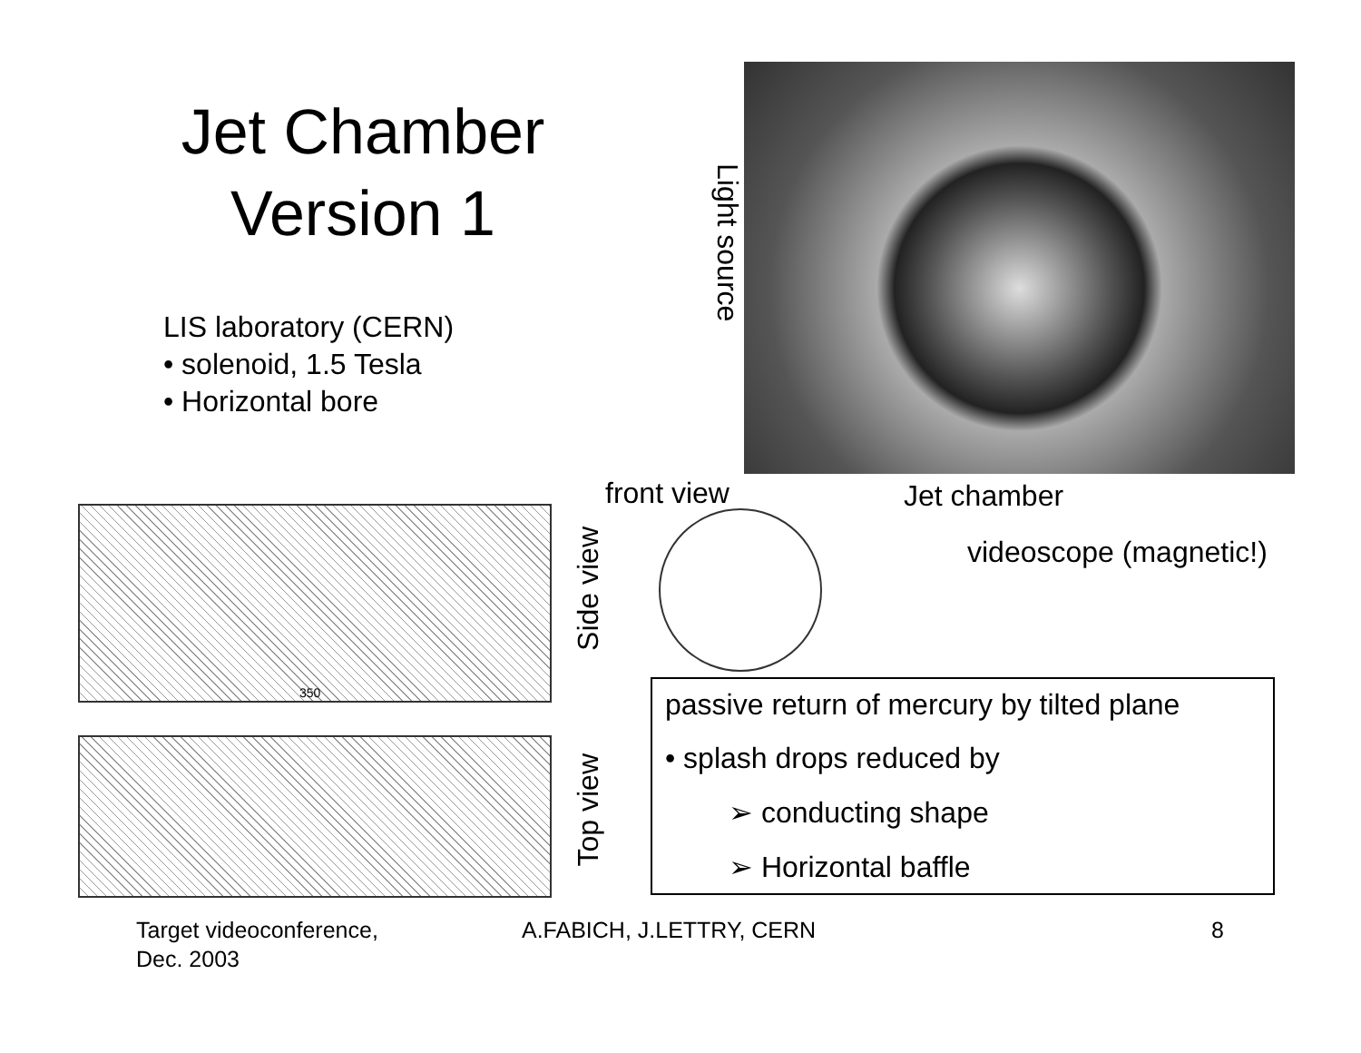Jet Chamber Version 1
LIS laboratory (CERN)
• solenoid, 1.5 Tesla
• Horizontal bore
Light source
350
front view Jet chamber
videoscope (magnetic!)
Side view
Top view
passive return of mercury by tilted plane
• splash drops reduced by
➢ conducting shape
➢ Horizontal baffle
Target videoconference,
Dec. 2003
A.FABICH, J.LETTRY, CERN 8